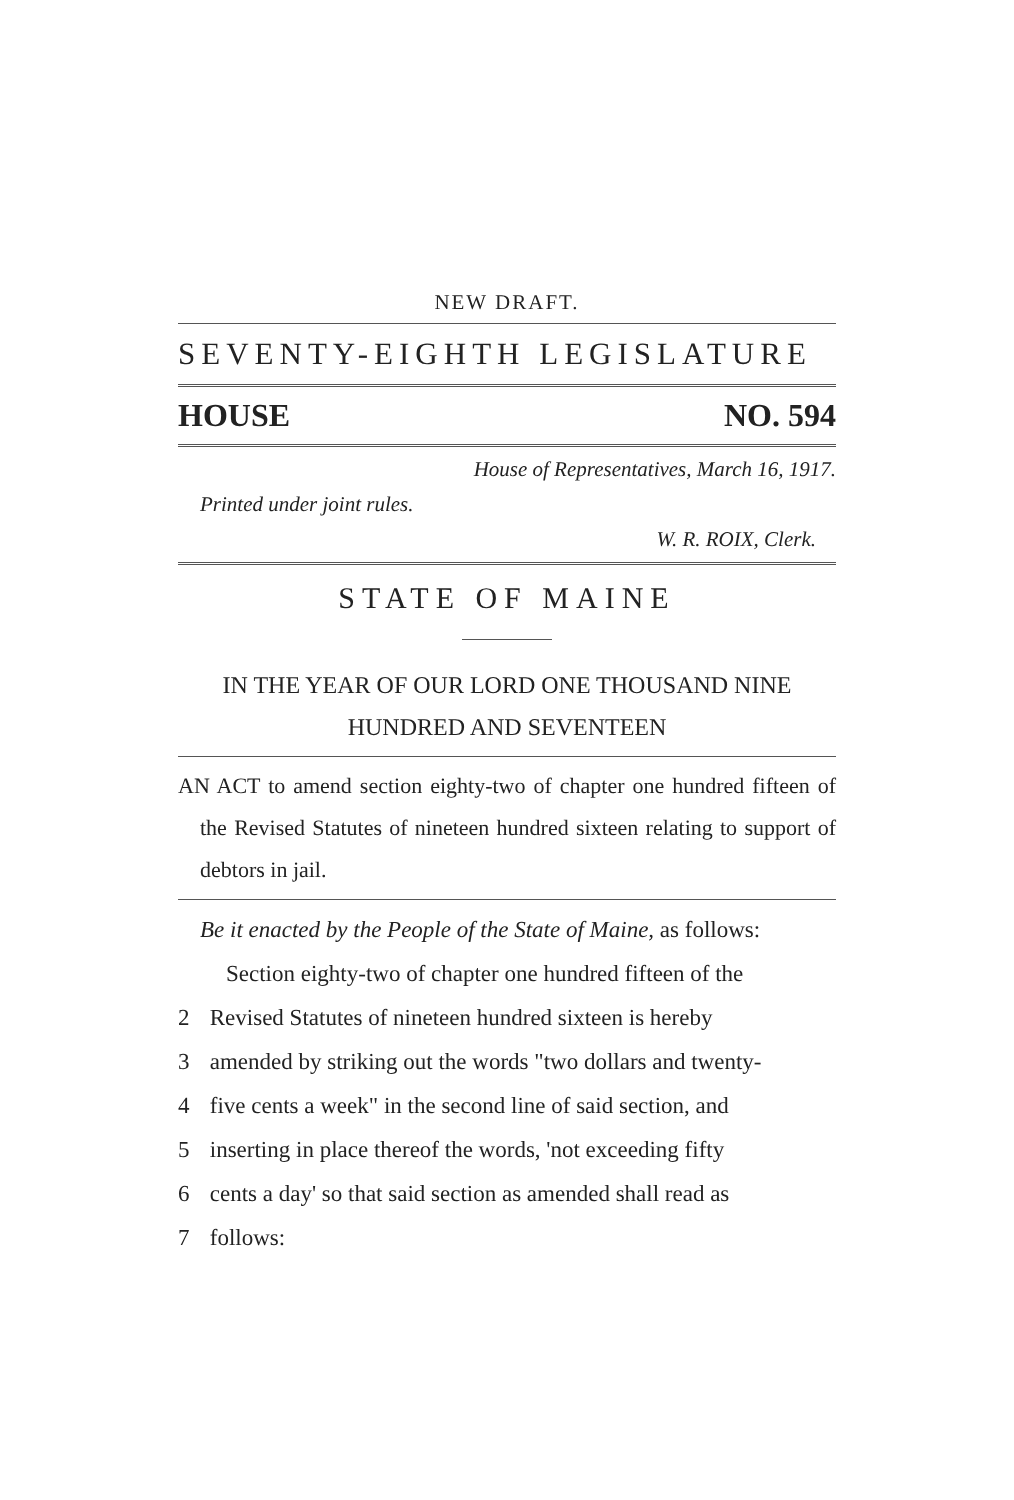NEW DRAFT.
SEVENTY-EIGHTH LEGISLATURE
HOUSE NO. 594
House of Representatives, March 16, 1917.
Printed under joint rules.
W. R. ROIX, Clerk.
STATE OF MAINE
IN THE YEAR OF OUR LORD ONE THOUSAND NINE
HUNDRED AND SEVENTEEN
AN ACT to amend section eighty-two of chapter one hundred fifteen of the Revised Statutes of nineteen hundred sixteen relating to support of debtors in jail.
Be it enacted by the People of the State of Maine, as follows:
Section eighty-two of chapter one hundred fifteen of the
2 Revised Statutes of nineteen hundred sixteen is hereby
3 amended by striking out the words "two dollars and twenty-
4 five cents a week" in the second line of said section, and
5 inserting in place thereof the words, 'not exceeding fifty
6 cents a day' so that said section as amended shall read as
7 follows: